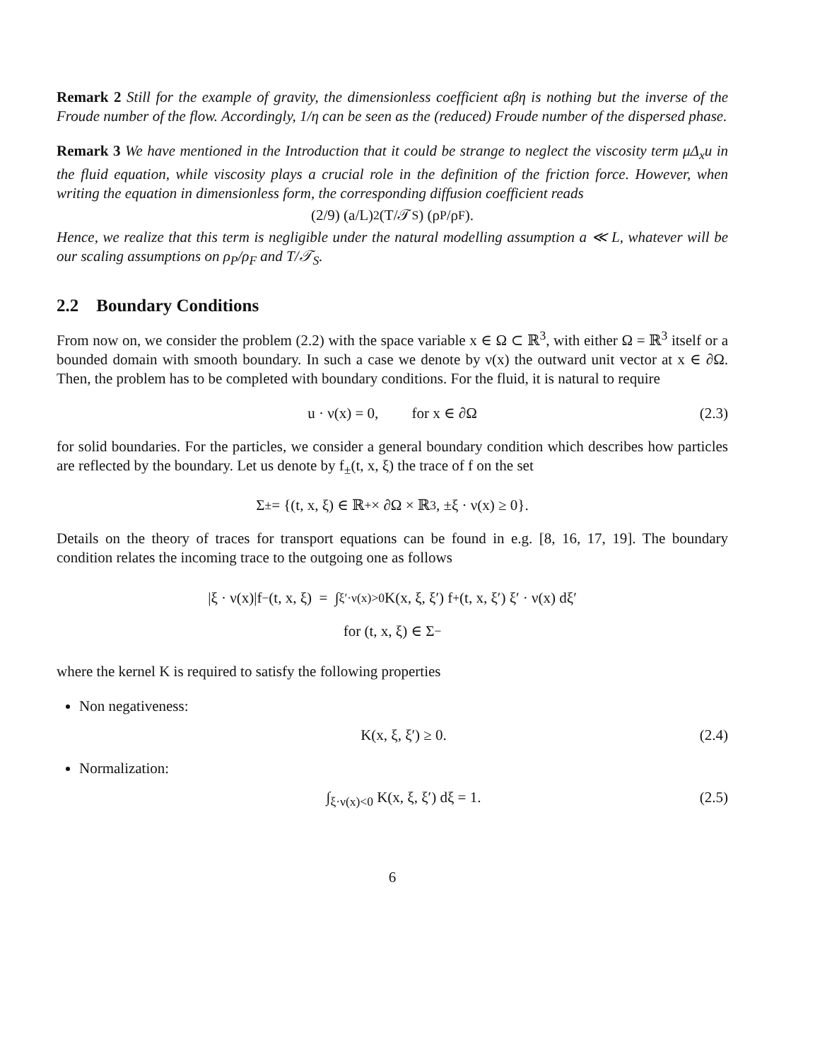Remark 2 Still for the example of gravity, the dimensionless coefficient αβη is nothing but the inverse of the Froude number of the flow. Accordingly, 1/η can be seen as the (reduced) Froude number of the dispersed phase.
Remark 3 We have mentioned in the Introduction that it could be strange to neglect the viscosity term μΔ<sub>x</sub>u in the fluid equation, while viscosity plays a crucial role in the definition of the friction force. However, when writing the equation in dimensionless form, the corresponding diffusion coefficient reads
(2/9) (a/L)<sup>2</sup> (T/𝒯<sub>S</sub>) (ρ<sub>P</sub>/ρ<sub>F</sub>).
Hence, we realize that this term is negligible under the natural modelling assumption a ≪ L, whatever will be our scaling assumptions on ρ<sub>P</sub>/ρ<sub>F</sub> and T/𝒯<sub>S</sub>.
2.2 Boundary Conditions
From now on, we consider the problem (2.2) with the space variable x ∈ Ω ⊂ ℝ<sup>3</sup>, with either Ω = ℝ<sup>3</sup> itself or a bounded domain with smooth boundary. In such a case we denote by ν(x) the outward unit vector at x ∈ ∂Ω. Then, the problem has to be completed with boundary conditions. For the fluid, it is natural to require
u · ν(x) = 0, for x ∈ ∂Ω (2.3)
for solid boundaries. For the particles, we consider a general boundary condition which describes how particles are reflected by the boundary. Let us denote by f<sub>±</sub>(t, x, ξ) the trace of f on the set
Σ<sub>±</sub> = {(t, x, ξ) ∈ ℝ<sup>+</sup> × ∂Ω × ℝ<sup>3</sup>, ±ξ · ν(x) ≥ 0}.
Details on the theory of traces for transport equations can be found in e.g. [8, 16, 17, 19]. The boundary condition relates the incoming trace to the outgoing one as follows
|ξ · ν(x)|f<sub>−</sub>(t, x, ξ) = ∫<sub>ξ′·ν(x)>0</sub> K(x, ξ, ξ′) f<sub>+</sub>(t, x, ξ′) ξ′ · ν(x) dξ′
for (t, x, ξ) ∈ Σ<sub>−</sub>
where the kernel K is required to satisfy the following properties
Non negativeness:
K(x, ξ, ξ′) ≥ 0. (2.4)
Normalization:
∫<sub>ξ·ν(x)<0</sub> K(x, ξ, ξ′) dξ = 1. (2.5)
6